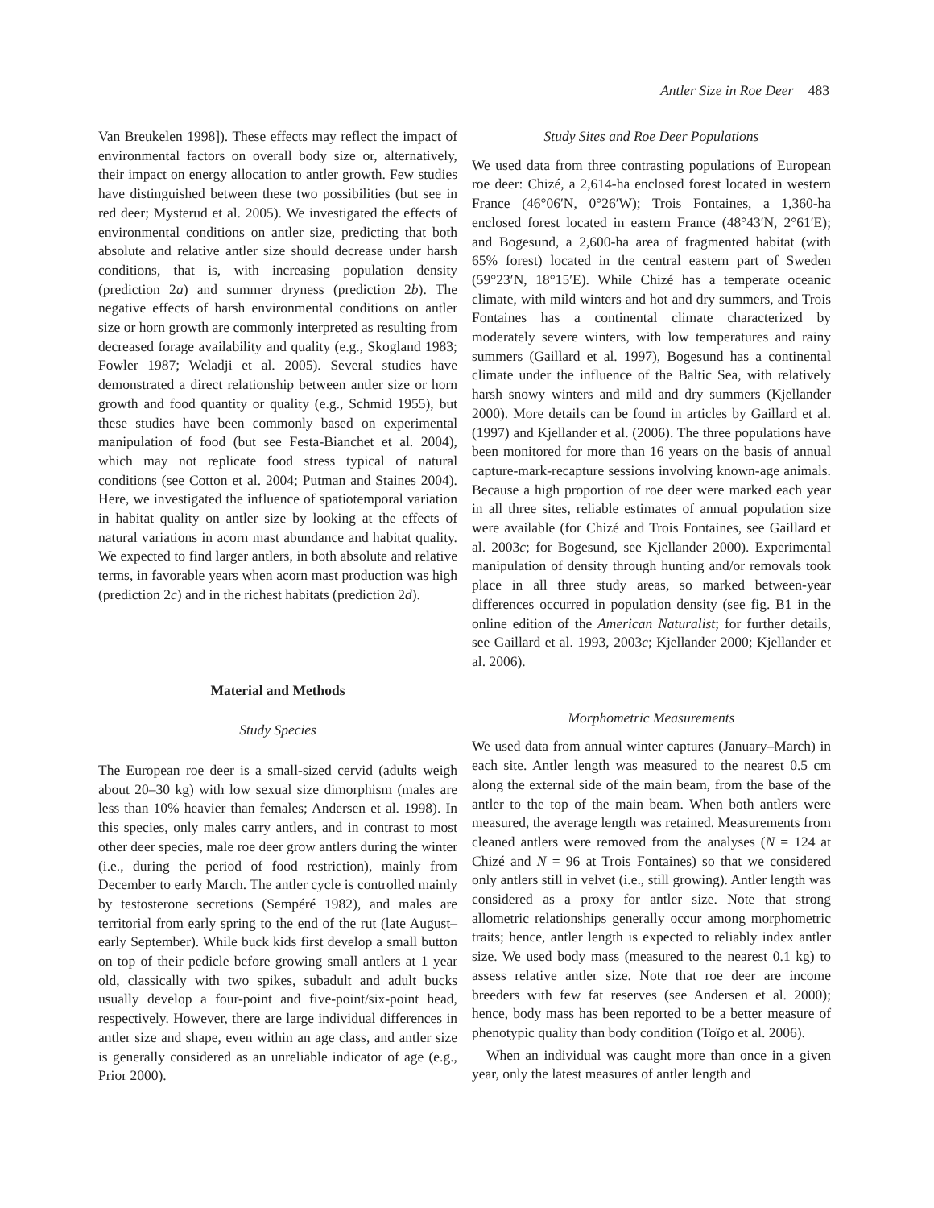Antler Size in Roe Deer 483
Van Breukelen 1998]). These effects may reflect the impact of environmental factors on overall body size or, alternatively, their impact on energy allocation to antler growth. Few studies have distinguished between these two possibilities (but see in red deer; Mysterud et al. 2005). We investigated the effects of environmental conditions on antler size, predicting that both absolute and relative antler size should decrease under harsh conditions, that is, with increasing population density (prediction 2a) and summer dryness (prediction 2b). The negative effects of harsh environmental conditions on antler size or horn growth are commonly interpreted as resulting from decreased forage availability and quality (e.g., Skogland 1983; Fowler 1987; Weladji et al. 2005). Several studies have demonstrated a direct relationship between antler size or horn growth and food quantity or quality (e.g., Schmid 1955), but these studies have been commonly based on experimental manipulation of food (but see Festa-Bianchet et al. 2004), which may not replicate food stress typical of natural conditions (see Cotton et al. 2004; Putman and Staines 2004). Here, we investigated the influence of spatiotemporal variation in habitat quality on antler size by looking at the effects of natural variations in acorn mast abundance and habitat quality. We expected to find larger antlers, in both absolute and relative terms, in favorable years when acorn mast production was high (prediction 2c) and in the richest habitats (prediction 2d).
Material and Methods
Study Species
The European roe deer is a small-sized cervid (adults weigh about 20–30 kg) with low sexual size dimorphism (males are less than 10% heavier than females; Andersen et al. 1998). In this species, only males carry antlers, and in contrast to most other deer species, male roe deer grow antlers during the winter (i.e., during the period of food restriction), mainly from December to early March. The antler cycle is controlled mainly by testosterone secretions (Sempéré 1982), and males are territorial from early spring to the end of the rut (late August–early September). While buck kids first develop a small button on top of their pedicle before growing small antlers at 1 year old, classically with two spikes, subadult and adult bucks usually develop a four-point and five-point/six-point head, respectively. However, there are large individual differences in antler size and shape, even within an age class, and antler size is generally considered as an unreliable indicator of age (e.g., Prior 2000).
Study Sites and Roe Deer Populations
We used data from three contrasting populations of European roe deer: Chizé, a 2,614-ha enclosed forest located in western France (46°06′N, 0°26′W); Trois Fontaines, a 1,360-ha enclosed forest located in eastern France (48°43′N, 2°61′E); and Bogesund, a 2,600-ha area of fragmented habitat (with 65% forest) located in the central eastern part of Sweden (59°23′N, 18°15′E). While Chizé has a temperate oceanic climate, with mild winters and hot and dry summers, and Trois Fontaines has a continental climate characterized by moderately severe winters, with low temperatures and rainy summers (Gaillard et al. 1997), Bogesund has a continental climate under the influence of the Baltic Sea, with relatively harsh snowy winters and mild and dry summers (Kjellander 2000). More details can be found in articles by Gaillard et al. (1997) and Kjellander et al. (2006). The three populations have been monitored for more than 16 years on the basis of annual capture-mark-recapture sessions involving known-age animals. Because a high proportion of roe deer were marked each year in all three sites, reliable estimates of annual population size were available (for Chizé and Trois Fontaines, see Gaillard et al. 2003c; for Bogesund, see Kjellander 2000). Experimental manipulation of density through hunting and/or removals took place in all three study areas, so marked between-year differences occurred in population density (see fig. B1 in the online edition of the American Naturalist; for further details, see Gaillard et al. 1993, 2003c; Kjellander 2000; Kjellander et al. 2006).
Morphometric Measurements
We used data from annual winter captures (January–March) in each site. Antler length was measured to the nearest 0.5 cm along the external side of the main beam, from the base of the antler to the top of the main beam. When both antlers were measured, the average length was retained. Measurements from cleaned antlers were removed from the analyses (N = 124 at Chizé and N = 96 at Trois Fontaines) so that we considered only antlers still in velvet (i.e., still growing). Antler length was considered as a proxy for antler size. Note that strong allometric relationships generally occur among morphometric traits; hence, antler length is expected to reliably index antler size. We used body mass (measured to the nearest 0.1 kg) to assess relative antler size. Note that roe deer are income breeders with few fat reserves (see Andersen et al. 2000); hence, body mass has been reported to be a better measure of phenotypic quality than body condition (Toïgo et al. 2006).
When an individual was caught more than once in a given year, only the latest measures of antler length and